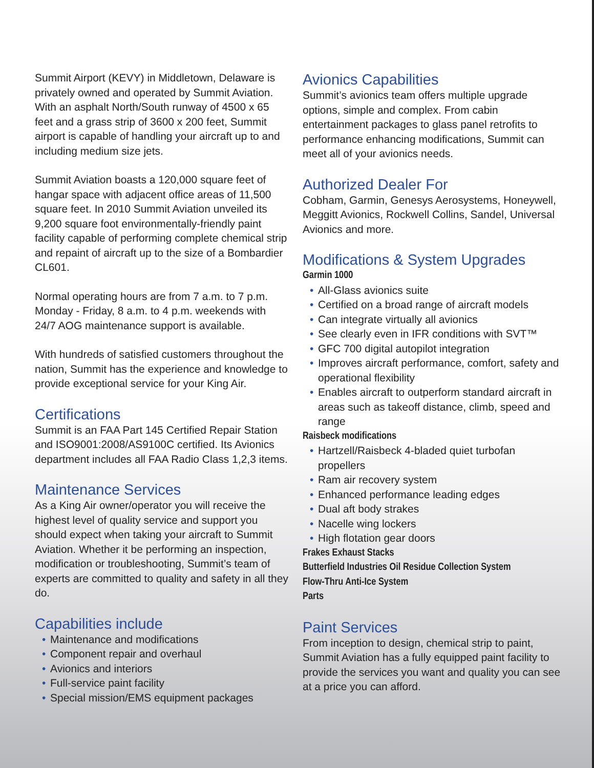Summit Airport (KEVY) in Middletown, Delaware is privately owned and operated by Summit Aviation. With an asphalt North/South runway of 4500 x 65 feet and a grass strip of 3600 x 200 feet, Summit airport is capable of handling your aircraft up to and including medium size jets.
Summit Aviation boasts a 120,000 square feet of hangar space with adjacent office areas of 11,500 square feet. In 2010 Summit Aviation unveiled its 9,200 square foot environmentally-friendly paint facility capable of performing complete chemical strip and repaint of aircraft up to the size of a Bombardier CL601.
Normal operating hours are from 7 a.m. to 7 p.m. Monday - Friday, 8 a.m. to 4 p.m. weekends with 24/7 AOG maintenance support is available.
With hundreds of satisfied customers throughout the nation, Summit has the experience and knowledge to provide exceptional service for your King Air.
Certifications
Summit is an FAA Part 145 Certified Repair Station and ISO9001:2008/AS9100C certified. Its Avionics department includes all FAA Radio Class 1,2,3 items.
Maintenance Services
As a King Air owner/operator you will receive the highest level of quality service and support you should expect when taking your aircraft to Summit Aviation. Whether it be performing an inspection, modification or troubleshooting, Summit’s team of experts are committed to quality and safety in all they do.
Capabilities include
• Maintenance and modifications
• Component repair and overhaul
• Avionics and interiors
• Full-service paint facility
• Special mission/EMS equipment packages
Avionics Capabilities
Summit’s avionics team offers multiple upgrade options, simple and complex. From cabin entertainment packages to glass panel retrofits to performance enhancing modifications, Summit can meet all of your avionics needs.
Authorized Dealer For
Cobham, Garmin, Genesys Aerosystems, Honeywell, Meggitt Avionics, Rockwell Collins, Sandel, Universal Avionics and more.
Modifications & System Upgrades
Garmin 1000
• All-Glass avionics suite
• Certified on a broad range of aircraft models
• Can integrate virtually all avionics
• See clearly even in IFR conditions with SVT™
• GFC 700 digital autopilot integration
• Improves aircraft performance, comfort, safety and operational flexibility
• Enables aircraft to outperform standard aircraft in areas such as takeoff distance, climb, speed and range
Raisbeck modifications
• Hartzell/Raisbeck 4-bladed quiet turbofan propellers
• Ram air recovery system
• Enhanced performance leading edges
• Dual aft body strakes
• Nacelle wing lockers
• High flotation gear doors
Frakes Exhaust Stacks
Butterfield Industries Oil Residue Collection System
Flow-Thru Anti-Ice System
Parts
Paint Services
From inception to design, chemical strip to paint, Summit Aviation has a fully equipped paint facility to provide the services you want and quality you can see at a price you can afford.